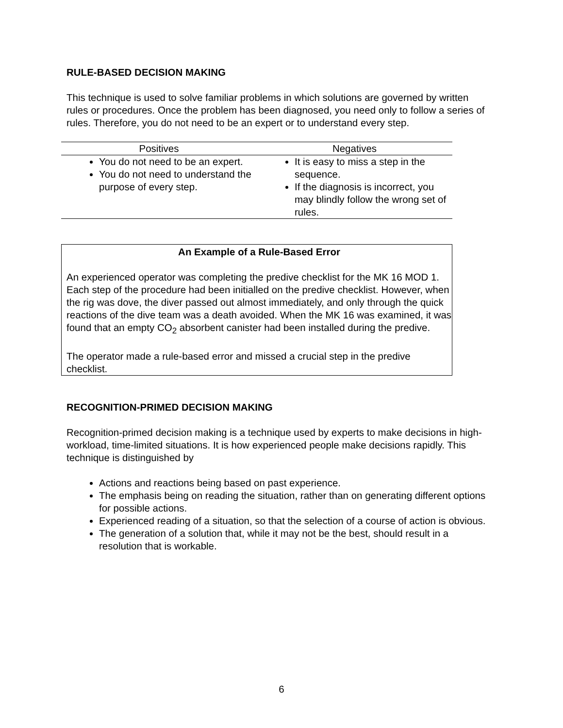RULE-BASED DECISION MAKING
This technique is used to solve familiar problems in which solutions are governed by written rules or procedures. Once the problem has been diagnosed, you need only to follow a series of rules. Therefore, you do not need to be an expert or to understand every step.
| Positives | Negatives |
| --- | --- |
| You do not need to be an expert. You do not need to understand the purpose of every step. | It is easy to miss a step in the sequence. If the diagnosis is incorrect, you may blindly follow the wrong set of rules. |
An Example of a Rule-Based Error
An experienced operator was completing the predive checklist for the MK 16 MOD 1. Each step of the procedure had been initialled on the predive checklist. However, when the rig was dove, the diver passed out almost immediately, and only through the quick reactions of the dive team was a death avoided. When the MK 16 was examined, it was found that an empty CO<sub>2</sub> absorbent canister had been installed during the predive.
The operator made a rule-based error and missed a crucial step in the predive checklist.
RECOGNITION-PRIMED DECISION MAKING
Recognition-primed decision making is a technique used by experts to make decisions in high-workload, time-limited situations. It is how experienced people make decisions rapidly. This technique is distinguished by
Actions and reactions being based on past experience.
The emphasis being on reading the situation, rather than on generating different options for possible actions.
Experienced reading of a situation, so that the selection of a course of action is obvious.
The generation of a solution that, while it may not be the best, should result in a resolution that is workable.
6